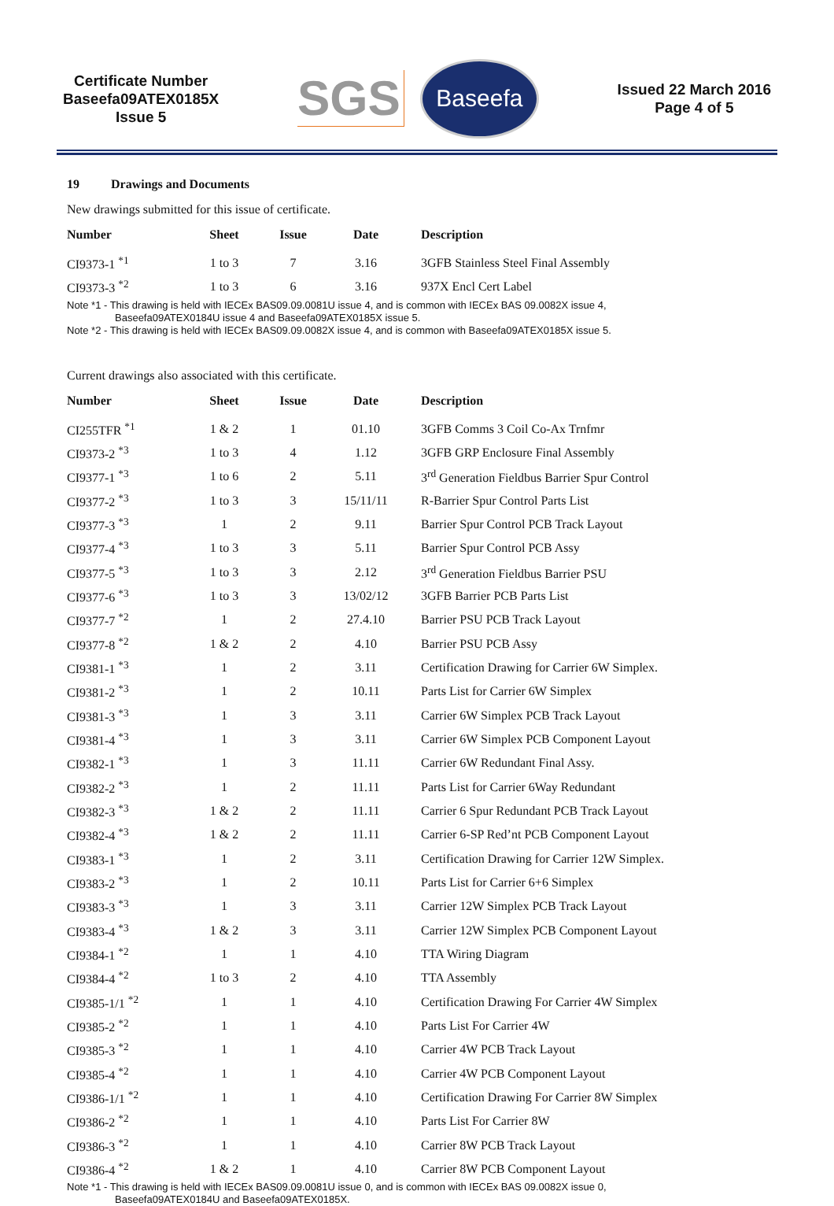Certificate Number
Baseefa09ATEX0185X
Issue 5
SGS
Baseefa
Issued 22 March 2016
Page 4 of 5
19 Drawings and Documents
New drawings submitted for this issue of certificate.
| Number | Sheet | Issue | Date | Description |
| --- | --- | --- | --- | --- |
| CI9373-1 <sup>*1</sup> | 1 to 3 | 7 | 3.16 | 3GFB Stainless Steel Final Assembly |
| CI9373-3 <sup>*2</sup> | 1 to 3 | 6 | 3.16 | 937X Encl Cert Label |
Note *1 - This drawing is held with IECEx BAS09.09.0081U issue 4, and is common with IECEx BAS 09.0082X issue 4,
Baseefa09ATEX0184U issue 4 and Baseefa09ATEX0185X issue 5.
Note *2 - This drawing is held with IECEx BAS09.09.0082X issue 4, and is common with Baseefa09ATEX0185X issue 5.
Current drawings also associated with this certificate.
| Number | Sheet | Issue | Date | Description |
| --- | --- | --- | --- | --- |
| CI255TFR <sup>*1</sup> | 1 & 2 | 1 | 01.10 | 3GFB Comms 3 Coil Co-Ax Trnfmr |
| CI9373-2 <sup>*3</sup> | 1 to 3 | 4 | 1.12 | 3GFB GRP Enclosure Final Assembly |
| CI9377-1 <sup>*3</sup> | 1 to 6 | 2 | 5.11 | 3<sup>rd</sup> Generation Fieldbus Barrier Spur Control |
| CI9377-2 <sup>*3</sup> | 1 to 3 | 3 | 15/11/11 | R-Barrier Spur Control Parts List |
| CI9377-3 <sup>*3</sup> | 1 | 2 | 9.11 | Barrier Spur Control PCB Track Layout |
| CI9377-4 <sup>*3</sup> | 1 to 3 | 3 | 5.11 | Barrier Spur Control PCB Assy |
| CI9377-5 <sup>*3</sup> | 1 to 3 | 3 | 2.12 | 3<sup>rd</sup> Generation Fieldbus Barrier PSU |
| CI9377-6 <sup>*3</sup> | 1 to 3 | 3 | 13/02/12 | 3GFB Barrier PCB Parts List |
| CI9377-7 <sup>*2</sup> | 1 | 2 | 27.4.10 | Barrier PSU PCB Track Layout |
| CI9377-8 <sup>*2</sup> | 1 & 2 | 2 | 4.10 | Barrier PSU PCB Assy |
| CI9381-1 <sup>*3</sup> | 1 | 2 | 3.11 | Certification Drawing for Carrier 6W Simplex. |
| CI9381-2 <sup>*3</sup> | 1 | 2 | 10.11 | Parts List for Carrier 6W Simplex |
| CI9381-3 <sup>*3</sup> | 1 | 3 | 3.11 | Carrier 6W Simplex PCB Track Layout |
| CI9381-4 <sup>*3</sup> | 1 | 3 | 3.11 | Carrier 6W Simplex PCB Component Layout |
| CI9382-1 <sup>*3</sup> | 1 | 3 | 11.11 | Carrier 6W Redundant Final Assy. |
| CI9382-2 <sup>*3</sup> | 1 | 2 | 11.11 | Parts List for Carrier 6Way Redundant |
| CI9382-3 <sup>*3</sup> | 1 & 2 | 2 | 11.11 | Carrier 6 Spur Redundant PCB Track Layout |
| CI9382-4 <sup>*3</sup> | 1 & 2 | 2 | 11.11 | Carrier 6-SP Red’nt PCB Component Layout |
| CI9383-1 <sup>*3</sup> | 1 | 2 | 3.11 | Certification Drawing for Carrier 12W Simplex. |
| CI9383-2 <sup>*3</sup> | 1 | 2 | 10.11 | Parts List for Carrier 6+6 Simplex |
| CI9383-3 <sup>*3</sup> | 1 | 3 | 3.11 | Carrier 12W Simplex PCB Track Layout |
| CI9383-4 <sup>*3</sup> | 1 & 2 | 3 | 3.11 | Carrier 12W Simplex PCB Component Layout |
| CI9384-1 <sup>*2</sup> | 1 | 1 | 4.10 | TTA Wiring Diagram |
| CI9384-4 <sup>*2</sup> | 1 to 3 | 2 | 4.10 | TTA Assembly |
| CI9385-1/1 <sup>*2</sup> | 1 | 1 | 4.10 | Certification Drawing For Carrier 4W Simplex |
| CI9385-2 <sup>*2</sup> | 1 | 1 | 4.10 | Parts List For Carrier 4W |
| CI9385-3 <sup>*2</sup> | 1 | 1 | 4.10 | Carrier 4W PCB Track Layout |
| CI9385-4 <sup>*2</sup> | 1 | 1 | 4.10 | Carrier 4W PCB Component Layout |
| CI9386-1/1 <sup>*2</sup> | 1 | 1 | 4.10 | Certification Drawing For Carrier 8W Simplex |
| CI9386-2 <sup>*2</sup> | 1 | 1 | 4.10 | Parts List For Carrier 8W |
| CI9386-3 <sup>*2</sup> | 1 | 1 | 4.10 | Carrier 8W PCB Track Layout |
| CI9386-4 <sup>*2</sup> | 1 & 2 | 1 | 4.10 | Carrier 8W PCB Component Layout |
Note *1 - This drawing is held with IECEx BAS09.09.0081U issue 0, and is common with IECEx BAS 09.0082X issue 0,
Baseefa09ATEX0184U and Baseefa09ATEX0185X.